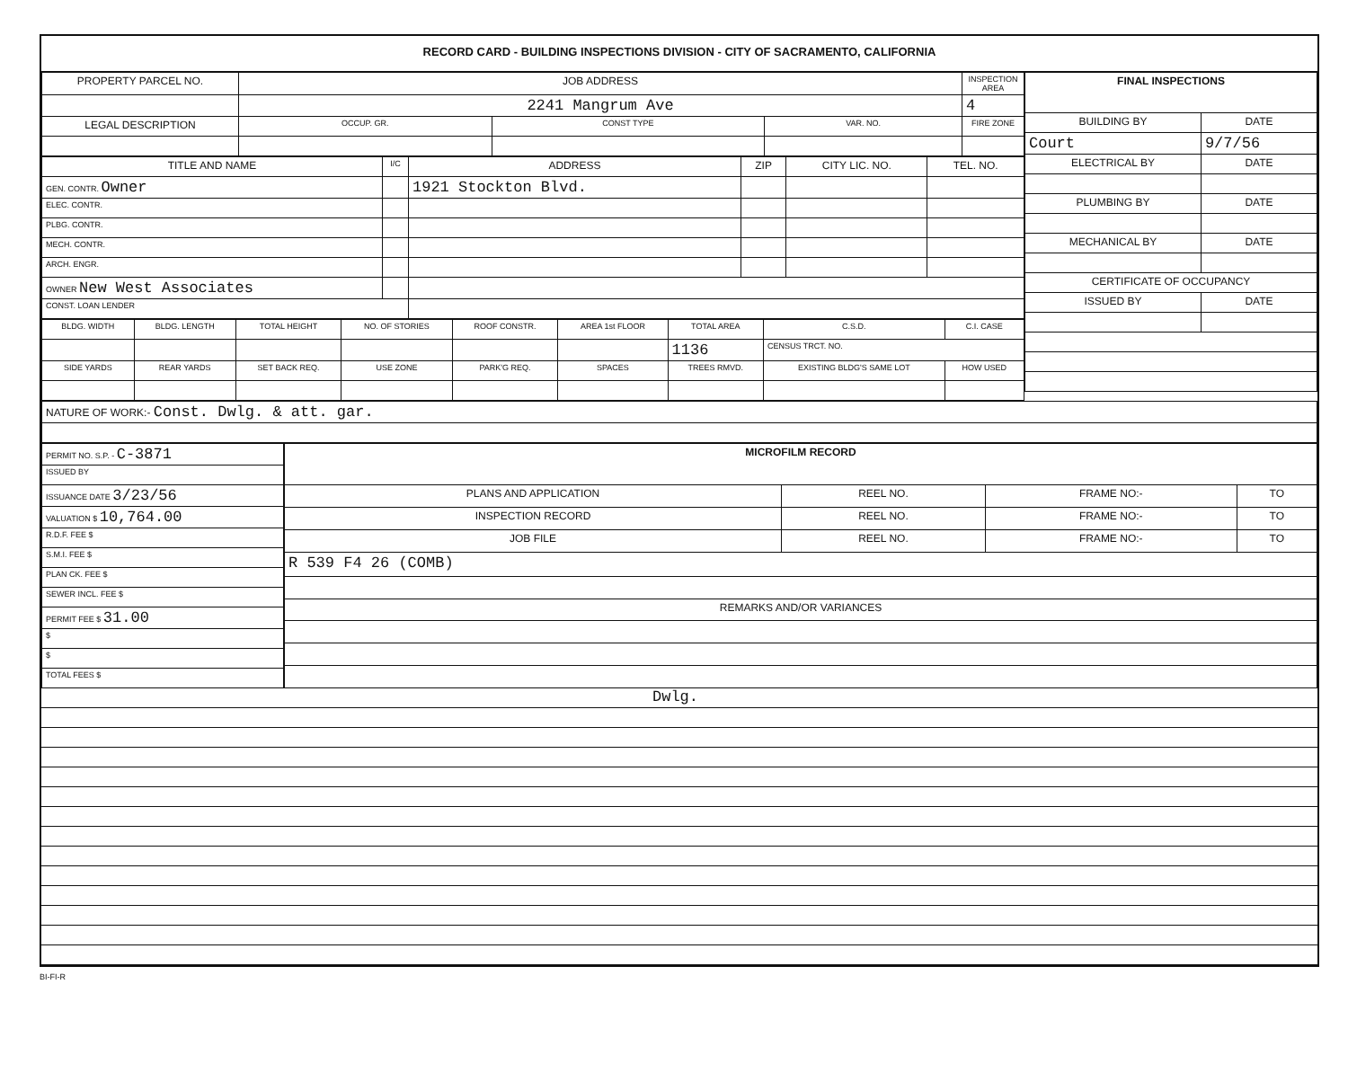RECORD CARD - BUILDING INSPECTIONS DIVISION - CITY OF SACRAMENTO, CALIFORNIA
| PROPERTY PARCEL NO. | JOB ADDRESS | | | | INSPECTION AREA |
| --- | --- | --- | --- | --- | --- |
| | 2241 Mangrum Ave | | | | 4 |
| LEGAL DESCRIPTION | | OCCUP. GR. | CONST TYPE | VAR. NO. | FIRE ZONE |
| TITLE AND NAME | I/C | ADDRESS | ZIP | CITY LIC. NO. | TEL. NO. |
| --- | --- | --- | --- | --- | --- |
| GEN. CONTR. Owner | | 1921 Stockton Blvd. | | | |
| ELEC. CONTR. | | | | | |
| PLBG. CONTR. | | | | | |
| MECH. CONTR. | | | | | |
| ARCH. ENGR. | | | | | |
| OWNER New West Associates | | | | | |
| CONST. LOAN LENDER | | | | | |
| BLDG. WIDTH | BLDG. LENGTH | TOTAL HEIGHT | NO. OF STORIES | ROOF CONSTR. | AREA 1st FLOOR | TOTAL AREA | C.S.D. | C.I. CASE |
| --- | --- | --- | --- | --- | --- | --- | --- | --- |
| | | | | | | 1136 | CENSUS TRCT. NO. | |
| SIDE YARDS | REAR YARDS | SET BACK REQ. | USE ZONE | PARK'G REQ. | SPACES | TREES RMVD. | EXISTING BLDG'S SAME LOT | HOW USED |
| FINAL INSPECTIONS | |
| --- | --- |
| BUILDING BY | DATE |
| Court | 9/7/56 |
| ELECTRICAL BY | DATE |
| PLUMBING BY | DATE |
| MECHANICAL BY | DATE |
| CERTIFICATE OF OCCUPANCY | |
| ISSUED BY | DATE |
| NATURE OF WORK:- Const. Dwlg. & att. gar. |
| PERMIT NO. S.P. - C-3871 |
| ISSUED BY |
| ISSUANCE DATE 3/23/56 |
| VALUATION $ 10,764.00 |
| R.D.F. FEE $ |
| S.M.I. FEE $ |
| PLAN CK. FEE $ |
| SEWER INCL. FEE $ |
| PERMIT FEE $ 31.00 |
| $ |
| $ |
| TOTAL FEES $ |
| MICROFILM RECORD | | | |
| --- | --- | --- | --- |
| PLANS AND APPLICATION | REEL NO. | FRAME NO:- | TO |
| INSPECTION RECORD | REEL NO. | FRAME NO:- | TO |
| JOB FILE | REEL NO. | FRAME NO:- | TO |
| R 539 F4 26 (COMB) | | | |
| REMARKS AND/OR VARIANCES | | | |
Dwlg.
BI-FI-R